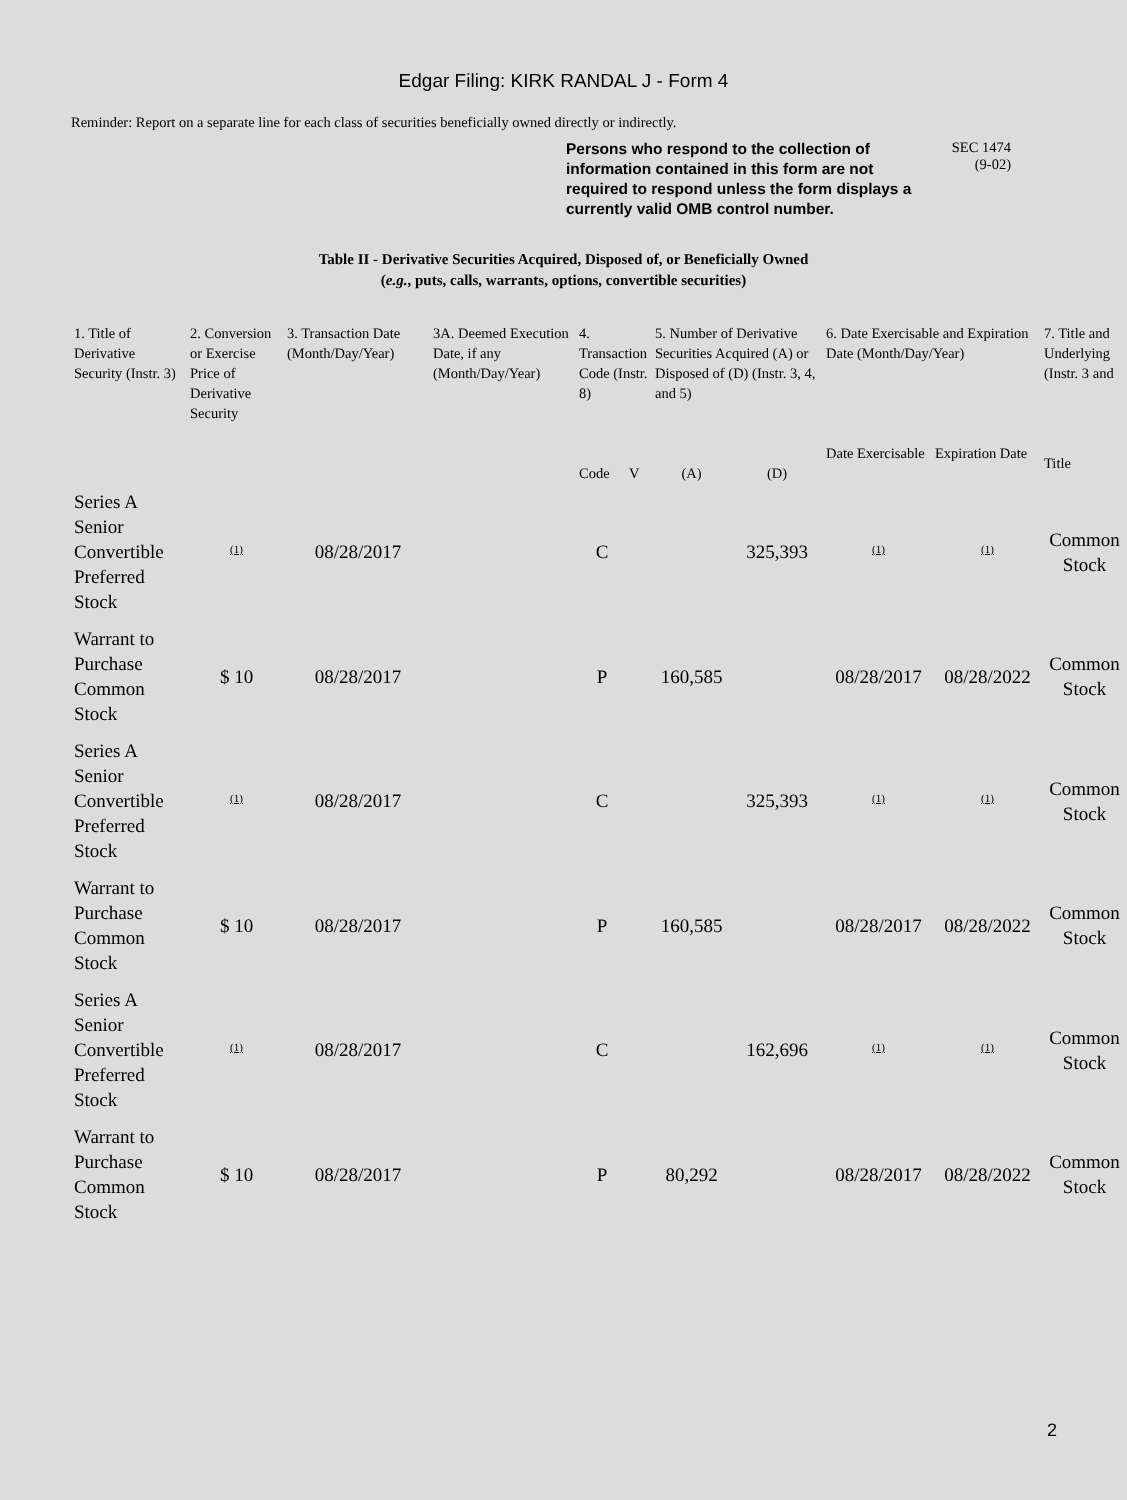Edgar Filing: KIRK RANDAL J - Form 4
Reminder: Report on a separate line for each class of securities beneficially owned directly or indirectly.
Persons who respond to the collection of information contained in this form are not required to respond unless the form displays a currently valid OMB control number.
SEC 1474
(9-02)
Table II - Derivative Securities Acquired, Disposed of, or Beneficially Owned
(e.g., puts, calls, warrants, options, convertible securities)
| 1. Title of Derivative Security (Instr. 3) | 2. Conversion or Exercise Price of Derivative Security | 3. Transaction Date (Month/Day/Year) | 3A. Deemed Execution Date, if any (Month/Day/Year) | 4. Transaction Code (Instr. 8) | | 5. Number of Derivative Securities Acquired (A) or Disposed of (D) (Instr. 3, 4, and 5) | | 6. Date Exercisable and Expiration Date (Month/Day/Year) | | 7. Title and Underlying (Instr. 3 and |
| --- | --- | --- | --- | --- | --- | --- | --- | --- | --- | --- |
| | | | | Code | V | (A) | (D) | Date Exercisable | Expiration Date | Title |
| Series A Senior Convertible Preferred Stock | <sup>(1)</sup> | 08/28/2017 | | C | | | 325,393 | <sup>(1)</sup> | <sup>(1)</sup> | Common Stock |
| Warrant to Purchase Common Stock | $ 10 | 08/28/2017 | | P | | 160,585 | | 08/28/2017 | 08/28/2022 | Common Stock |
| Series A Senior Convertible Preferred Stock | <sup>(1)</sup> | 08/28/2017 | | C | | | 325,393 | <sup>(1)</sup> | <sup>(1)</sup> | Common Stock |
| Warrant to Purchase Common Stock | $ 10 | 08/28/2017 | | P | | 160,585 | | 08/28/2017 | 08/28/2022 | Common Stock |
| Series A Senior Convertible Preferred Stock | <sup>(1)</sup> | 08/28/2017 | | C | | | 162,696 | <sup>(1)</sup> | <sup>(1)</sup> | Common Stock |
| Warrant to Purchase Common Stock | $ 10 | 08/28/2017 | | P | | 80,292 | | 08/28/2017 | 08/28/2022 | Common Stock |
2